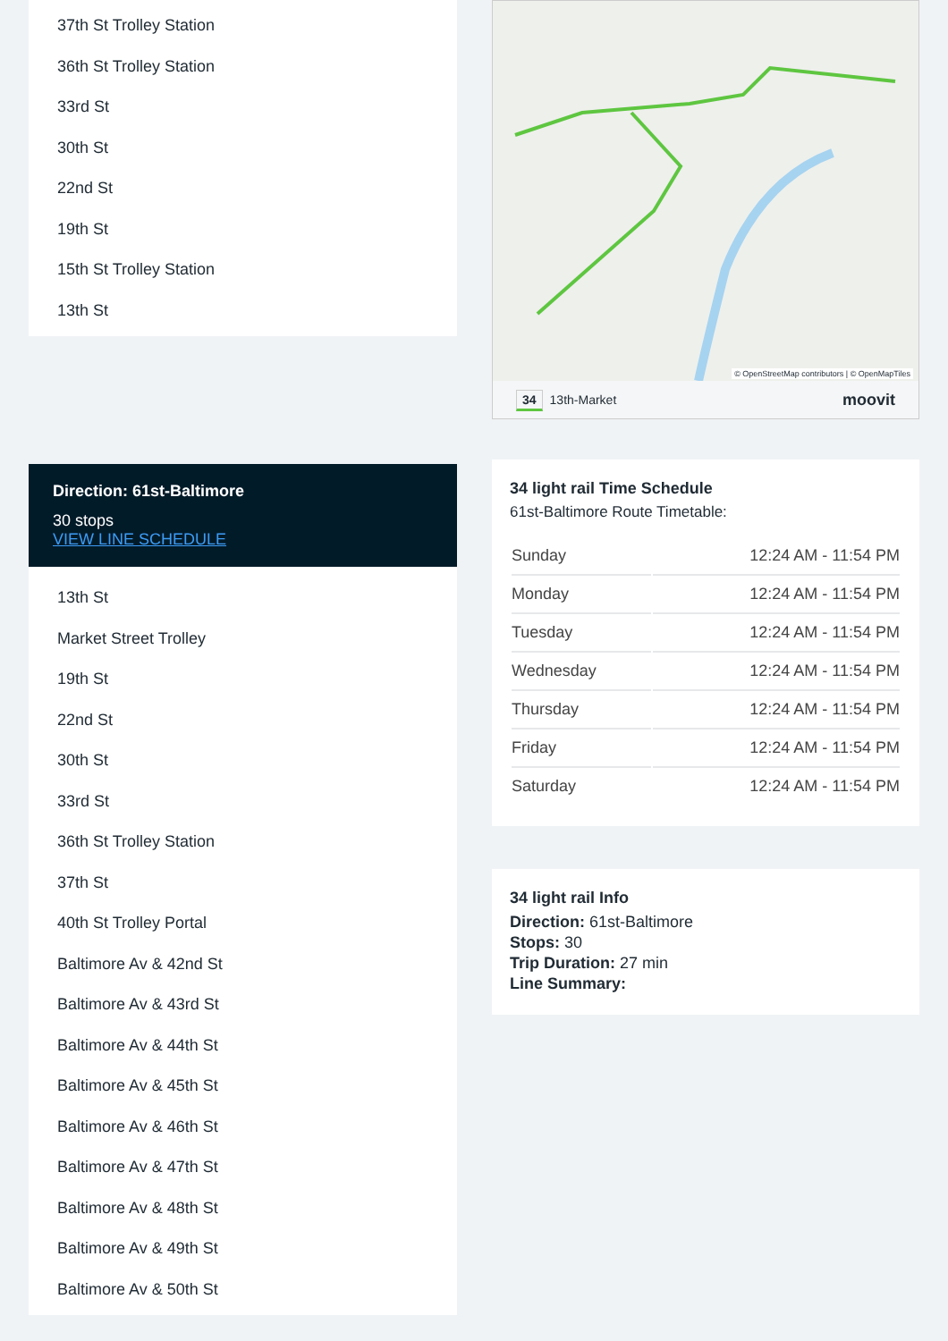37th St Trolley Station
36th St Trolley Station
33rd St
30th St
22nd St
19th St
15th St Trolley Station
13th St
Direction: 61st-Baltimore
30 stops
VIEW LINE SCHEDULE
13th St
Market Street Trolley
19th St
22nd St
30th St
33rd St
36th St Trolley Station
37th St
40th St Trolley Portal
Baltimore Av & 42nd St
Baltimore Av & 43rd St
Baltimore Av & 44th St
Baltimore Av & 45th St
Baltimore Av & 46th St
Baltimore Av & 47th St
Baltimore Av & 48th St
Baltimore Av & 49th St
Baltimore Av & 50th St
© OpenStreetMap contributors | © OpenMapTiles
34 13th-Market moovit
34 light rail Time Schedule
61st-Baltimore Route Timetable:
| Sunday | 12:24 AM - 11:54 PM |
| Monday | 12:24 AM - 11:54 PM |
| Tuesday | 12:24 AM - 11:54 PM |
| Wednesday | 12:24 AM - 11:54 PM |
| Thursday | 12:24 AM - 11:54 PM |
| Friday | 12:24 AM - 11:54 PM |
| Saturday | 12:24 AM - 11:54 PM |
34 light rail Info
Direction: 61st-Baltimore
Stops: 30
Trip Duration: 27 min
Line Summary: